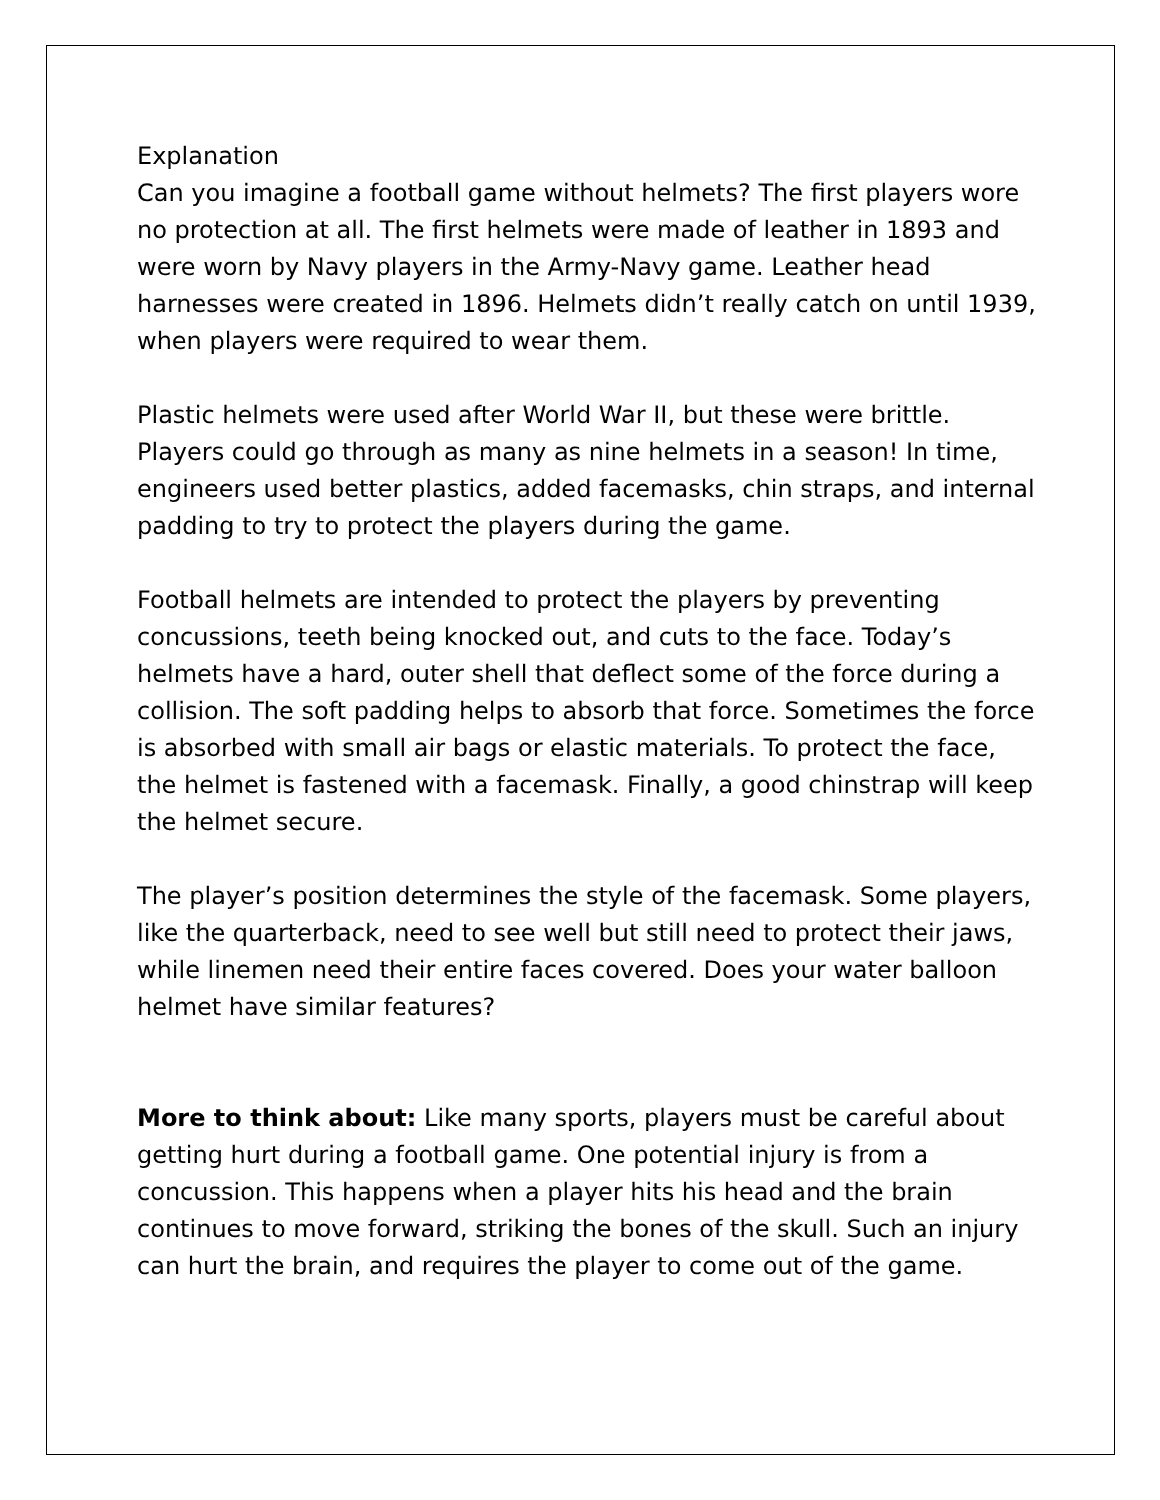Explanation
Can you imagine a football game without helmets? The first players wore no protection at all. The first helmets were made of leather in 1893 and were worn by Navy players in the Army-Navy game. Leather head harnesses were created in 1896. Helmets didn’t really catch on until 1939, when players were required to wear them.
Plastic helmets were used after World War II, but these were brittle. Players could go through as many as nine helmets in a season! In time, engineers used better plastics, added facemasks, chin straps, and internal padding to try to protect the players during the game.
Football helmets are intended to protect the players by preventing concussions, teeth being knocked out, and cuts to the face. Today’s helmets have a hard, outer shell that deflect some of the force during a collision. The soft padding helps to absorb that force. Sometimes the force is absorbed with small air bags or elastic materials. To protect the face, the helmet is fastened with a facemask. Finally, a good chinstrap will keep the helmet secure.
The player’s position determines the style of the facemask. Some players, like the quarterback, need to see well but still need to protect their jaws, while linemen need their entire faces covered. Does your water balloon helmet have similar features?
More to think about: Like many sports, players must be careful about getting hurt during a football game. One potential injury is from a concussion. This happens when a player hits his head and the brain continues to move forward, striking the bones of the skull. Such an injury can hurt the brain, and requires the player to come out of the game.